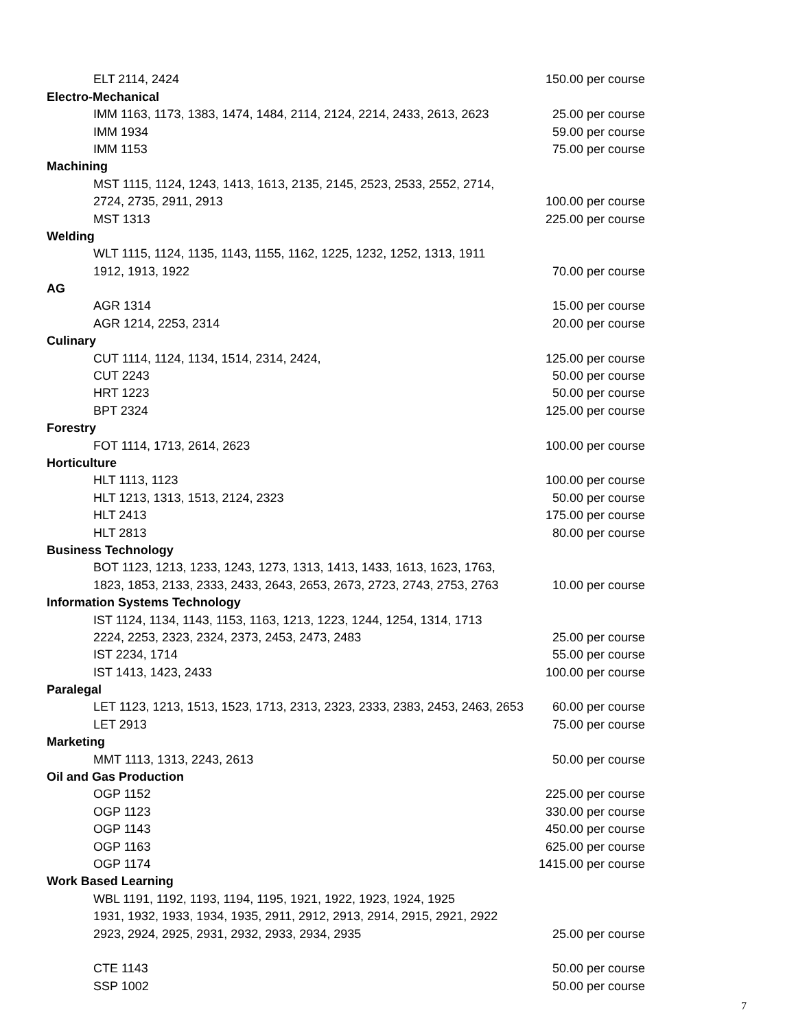| ELT 2114, 2424 | 150.00 per course |
| Electro-Mechanical | |
| IMM 1163, 1173, 1383, 1474, 1484, 2114, 2124, 2214, 2433, 2613, 2623 | 25.00 per course |
| IMM 1934 | 59.00 per course |
| IMM 1153 | 75.00 per course |
| Machining | |
| MST 1115, 1124, 1243, 1413, 1613, 2135, 2145, 2523, 2533, 2552, 2714, | |
| 2724, 2735, 2911, 2913 | 100.00 per course |
| MST 1313 | 225.00 per course |
| Welding | |
| WLT 1115, 1124, 1135, 1143, 1155, 1162, 1225, 1232, 1252, 1313, 1911 | |
| 1912, 1913, 1922 | 70.00 per course |
| AG | |
| AGR 1314 | 15.00 per course |
| AGR 1214, 2253, 2314 | 20.00 per course |
| Culinary | |
| CUT 1114, 1124, 1134, 1514, 2314, 2424, | 125.00 per course |
| CUT 2243 | 50.00 per course |
| HRT 1223 | 50.00 per course |
| BPT 2324 | 125.00 per course |
| Forestry | |
| FOT 1114, 1713, 2614, 2623 | 100.00 per course |
| Horticulture | |
| HLT 1113, 1123 | 100.00 per course |
| HLT 1213, 1313, 1513, 2124, 2323 | 50.00 per course |
| HLT 2413 | 175.00 per course |
| HLT 2813 | 80.00 per course |
| Business Technology | |
| BOT 1123, 1213, 1233, 1243, 1273, 1313, 1413, 1433, 1613, 1623, 1763, | |
| 1823, 1853, 2133, 2333, 2433, 2643, 2653, 2673, 2723, 2743, 2753, 2763 | 10.00 per course |
| Information Systems Technology | |
| IST 1124, 1134, 1143, 1153, 1163, 1213, 1223, 1244, 1254, 1314, 1713 | |
| 2224, 2253, 2323, 2324, 2373, 2453, 2473, 2483 | 25.00 per course |
| IST 2234, 1714 | 55.00 per course |
| IST 1413, 1423, 2433 | 100.00 per course |
| Paralegal | |
| LET 1123, 1213, 1513, 1523, 1713, 2313, 2323, 2333, 2383, 2453, 2463, 2653 | 60.00 per course |
| LET 2913 | 75.00 per course |
| Marketing | |
| MMT 1113, 1313, 2243, 2613 | 50.00 per course |
| Oil and Gas Production | |
| OGP 1152 | 225.00 per course |
| OGP 1123 | 330.00 per course |
| OGP 1143 | 450.00 per course |
| OGP 1163 | 625.00 per course |
| OGP 1174 | 1415.00 per course |
| Work Based Learning | |
| WBL 1191, 1192, 1193, 1194, 1195, 1921, 1922, 1923, 1924, 1925 | |
| 1931, 1932, 1933, 1934, 1935, 2911, 2912, 2913, 2914, 2915, 2921, 2922 | |
| 2923, 2924, 2925, 2931, 2932, 2933, 2934, 2935 | 25.00 per course |
| CTE 1143 | 50.00 per course |
| SSP 1002 | 50.00 per course |
7